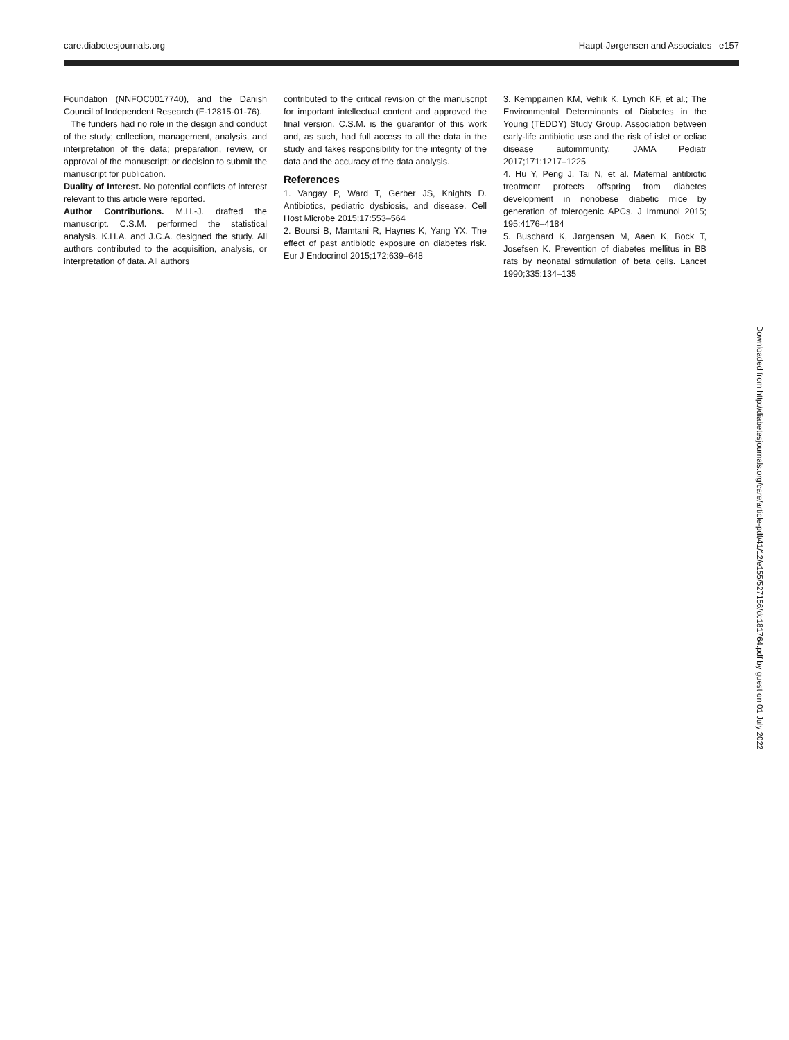care.diabetesjournals.org Haupt-Jørgensen and Associates e157
Foundation (NNFOC0017740), and the Danish Council of Independent Research (F-12815-01-76).
The funders had no role in the design and conduct of the study; collection, management, analysis, and interpretation of the data; preparation, review, or approval of the manuscript; or decision to submit the manuscript for publication.
Duality of Interest. No potential conflicts of interest relevant to this article were reported.
Author Contributions. M.H.-J. drafted the manuscript. C.S.M. performed the statistical analysis. K.H.A. and J.C.A. designed the study. All authors contributed to the acquisition, analysis, or interpretation of data. All authors
contributed to the critical revision of the manuscript for important intellectual content and approved the final version. C.S.M. is the guarantor of this work and, as such, had full access to all the data in the study and takes responsibility for the integrity of the data and the accuracy of the data analysis.
References
1. Vangay P, Ward T, Gerber JS, Knights D. Antibiotics, pediatric dysbiosis, and disease. Cell Host Microbe 2015;17:553–564
2. Boursi B, Mamtani R, Haynes K, Yang YX. The effect of past antibiotic exposure on diabetes risk. Eur J Endocrinol 2015;172:639–648
3. Kemppainen KM, Vehik K, Lynch KF, et al.; The Environmental Determinants of Diabetes in the Young (TEDDY) Study Group. Association between early-life antibiotic use and the risk of islet or celiac disease autoimmunity. JAMA Pediatr 2017;171:1217–1225
4. Hu Y, Peng J, Tai N, et al. Maternal antibiotic treatment protects offspring from diabetes development in nonobese diabetic mice by generation of tolerogenic APCs. J Immunol 2015; 195:4176–4184
5. Buschard K, Jørgensen M, Aaen K, Bock T, Josefsen K. Prevention of diabetes mellitus in BB rats by neonatal stimulation of beta cells. Lancet 1990;335:134–135
Downloaded from http://diabetesjournals.org/care/article-pdf/41/12/e155/527156/dc181764.pdf by guest on 01 July 2022